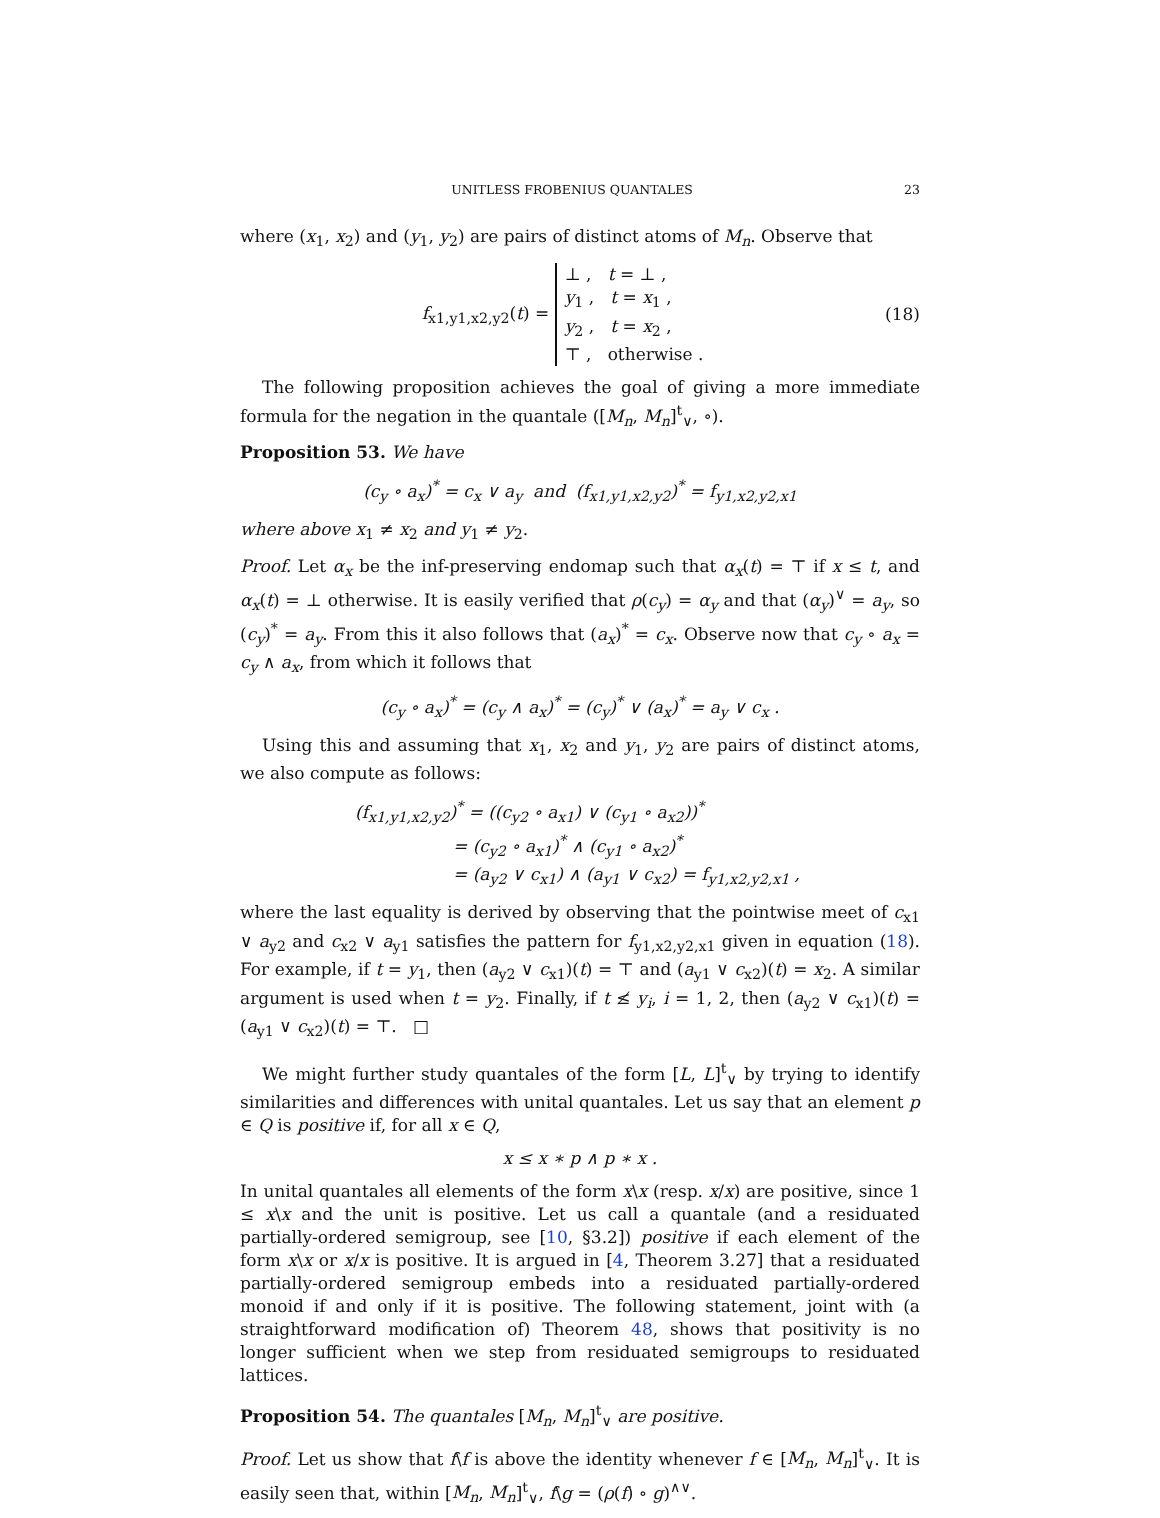UNITLESS FROBENIUS QUANTALES 23
where (x<sub>1</sub>, x<sub>2</sub>) and (y<sub>1</sub>, y<sub>2</sub>) are pairs of distinct atoms of M<sub>n</sub>. Observe that
f<sub>x1,y1,x2,y2</sub>(t) = ⊥ , t = ⊥ ,
y<sub>1</sub> , t = x<sub>1</sub> ,
y<sub>2</sub> , t = x<sub>2</sub> ,
⊤ , otherwise . (18)
The following proposition achieves the goal of giving a more immediate formula for the negation in the quantale ([M<sub>n</sub>, M<sub>n</sub>]<sup>t</sup><sub>∨</sub>, ∘).
Proposition 53. We have
(c<sub>y</sub> ∘ a<sub>x</sub>)<sup>*</sup> = c<sub>x</sub> ∨ a<sub>y</sub> and (f<sub>x1,y1,x2,y2</sub>)<sup>*</sup> = f<sub>y1,x2,y2,x1</sub>
where above x<sub>1</sub> ≠ x<sub>2</sub> and y<sub>1</sub> ≠ y<sub>2</sub>.
Proof. Let α<sub>x</sub> be the inf-preserving endomap such that α<sub>x</sub>(t) = ⊤ if x ≤ t, and α<sub>x</sub>(t) = ⊥ otherwise. It is easily verified that ρ(c<sub>y</sub>) = α<sub>y</sub> and that (α<sub>y</sub>)<sup>∨</sup> = a<sub>y</sub>, so (c<sub>y</sub>)<sup>*</sup> = a<sub>y</sub>. From this it also follows that (a<sub>x</sub>)<sup>*</sup> = c<sub>x</sub>. Observe now that c<sub>y</sub> ∘ a<sub>x</sub> = c<sub>y</sub> ∧ a<sub>x</sub>, from which it follows that
(c<sub>y</sub> ∘ a<sub>x</sub>)<sup>*</sup> = (c<sub>y</sub> ∧ a<sub>x</sub>)<sup>*</sup> = (c<sub>y</sub>)<sup>*</sup> ∨ (a<sub>x</sub>)<sup>*</sup> = a<sub>y</sub> ∨ c<sub>x</sub> .
Using this and assuming that x<sub>1</sub>, x<sub>2</sub> and y<sub>1</sub>, y<sub>2</sub> are pairs of distinct atoms, we also compute as follows:
(f<sub>x1,y1,x2,y2</sub>)<sup>*</sup> = ((c<sub>y2</sub> ∘ a<sub>x1</sub>) ∨ (c<sub>y1</sub> ∘ a<sub>x2</sub>))<sup>*</sup>
= (c<sub>y2</sub> ∘ a<sub>x1</sub>)<sup>*</sup> ∧ (c<sub>y1</sub> ∘ a<sub>x2</sub>)<sup>*</sup>
= (a<sub>y2</sub> ∨ c<sub>x1</sub>) ∧ (a<sub>y1</sub> ∨ c<sub>x2</sub>) = f<sub>y1,x2,y2,x1</sub> ,
where the last equality is derived by observing that the pointwise meet of c<sub>x1</sub> ∨ a<sub>y2</sub> and c<sub>x2</sub> ∨ a<sub>y1</sub> satisfies the pattern for f<sub>y1,x2,y2,x1</sub> given in equation (18). For example, if t = y<sub>1</sub>, then (a<sub>y2</sub> ∨ c<sub>x1</sub>)(t) = ⊤ and (a<sub>y1</sub> ∨ c<sub>x2</sub>)(t) = x<sub>2</sub>. A similar argument is used when t = y<sub>2</sub>. Finally, if t ≰ y<sub>i</sub>, i = 1, 2, then (a<sub>y2</sub> ∨ c<sub>x1</sub>)(t) = (a<sub>y1</sub> ∨ c<sub>x2</sub>)(t) = ⊤. □
We might further study quantales of the form [L, L]<sup>t</sup><sub>∨</sub> by trying to identify similarities and differences with unital quantales. Let us say that an element p ∈ Q is positive if, for all x ∈ Q,
x ≤ x ∗ p ∧ p ∗ x .
In unital quantales all elements of the form x\x (resp. x/x) are positive, since 1 ≤ x\x and the unit is positive. Let us call a quantale (and a residuated partially-ordered semigroup, see [10, §3.2]) positive if each element of the form x\x or x/x is positive. It is argued in [4, Theorem 3.27] that a residuated partially-ordered semigroup embeds into a residuated partially-ordered monoid if and only if it is positive. The following statement, joint with (a straightforward modification of) Theorem 48, shows that positivity is no longer sufficient when we step from residuated semigroups to residuated lattices.
Proposition 54. The quantales [M<sub>n</sub>, M<sub>n</sub>]<sup>t</sup><sub>∨</sub> are positive.
Proof. Let us show that f\f is above the identity whenever f ∈ [M<sub>n</sub>, M<sub>n</sub>]<sup>t</sup><sub>∨</sub>. It is easily seen that, within [M<sub>n</sub>, M<sub>n</sub>]<sup>t</sup><sub>∨</sub>, f\g = (ρ(f) ∘ g)<sup>∧∨</sup>.